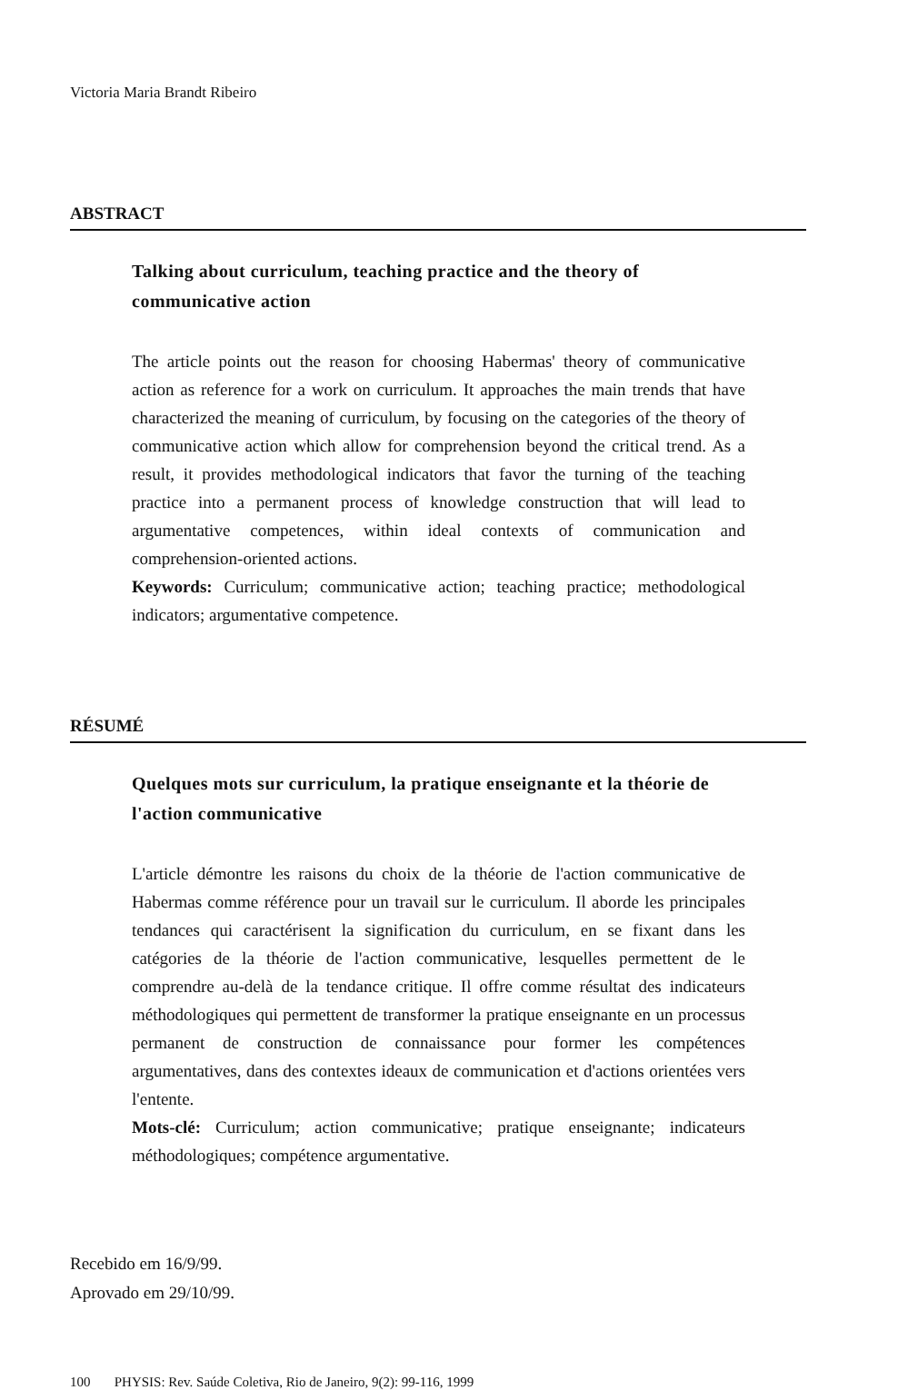Victoria Maria Brandt Ribeiro
ABSTRACT
Talking about curriculum, teaching practice and the theory of communicative action
The article points out the reason for choosing Habermas' theory of communicative action as reference for a work on curriculum. It approaches the main trends that have characterized the meaning of curriculum, by focusing on the categories of the theory of communicative action which allow for comprehension beyond the critical trend. As a result, it provides methodological indicators that favor the turning of the teaching practice into a permanent process of knowledge construction that will lead to argumentative competences, within ideal contexts of communication and comprehension-oriented actions.
Keywords: Curriculum; communicative action; teaching practice; methodological indicators; argumentative competence.
RÉSUMÉ
Quelques mots sur curriculum, la pratique enseignante et la théorie de l'action communicative
L'article démontre les raisons du choix de la théorie de l'action communicative de Habermas comme référence pour un travail sur le curriculum. Il aborde les principales tendances qui caractérisent la signification du curriculum, en se fixant dans les catégories de la théorie de l'action communicative, lesquelles permettent de le comprendre au-delà de la tendance critique. Il offre comme résultat des indicateurs méthodologiques qui permettent de transformer la pratique enseignante en un processus permanent de construction de connaissance pour former les compétences argumentatives, dans des contextes ideaux de communication et d'actions orientées vers l'entente.
Mots-clé: Curriculum; action communicative; pratique enseignante; indicateurs méthodologiques; compétence argumentative.
Recebido em 16/9/99.
Aprovado em 29/10/99.
100 PHYSIS: Rev. Saúde Coletiva, Rio de Janeiro, 9(2): 99-116, 1999